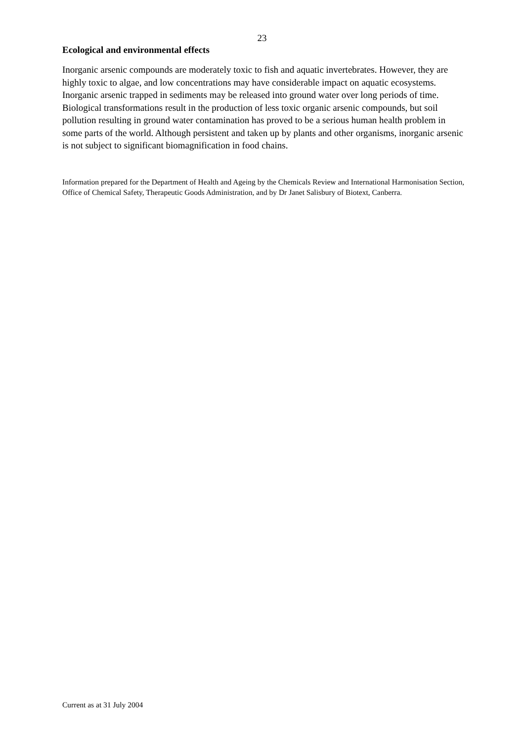23
Ecological and environmental effects
Inorganic arsenic compounds are moderately toxic to fish and aquatic invertebrates. However, they are highly toxic to algae, and low concentrations may have considerable impact on aquatic ecosystems. Inorganic arsenic trapped in sediments may be released into ground water over long periods of time. Biological transformations result in the production of less toxic organic arsenic compounds, but soil pollution resulting in ground water contamination has proved to be a serious human health problem in some parts of the world. Although persistent and taken up by plants and other organisms, inorganic arsenic is not subject to significant biomagnification in food chains.
Information prepared for the Department of Health and Ageing by the Chemicals Review and International Harmonisation Section, Office of Chemical Safety, Therapeutic Goods Administration, and by Dr Janet Salisbury of Biotext, Canberra.
Current as at 31 July 2004